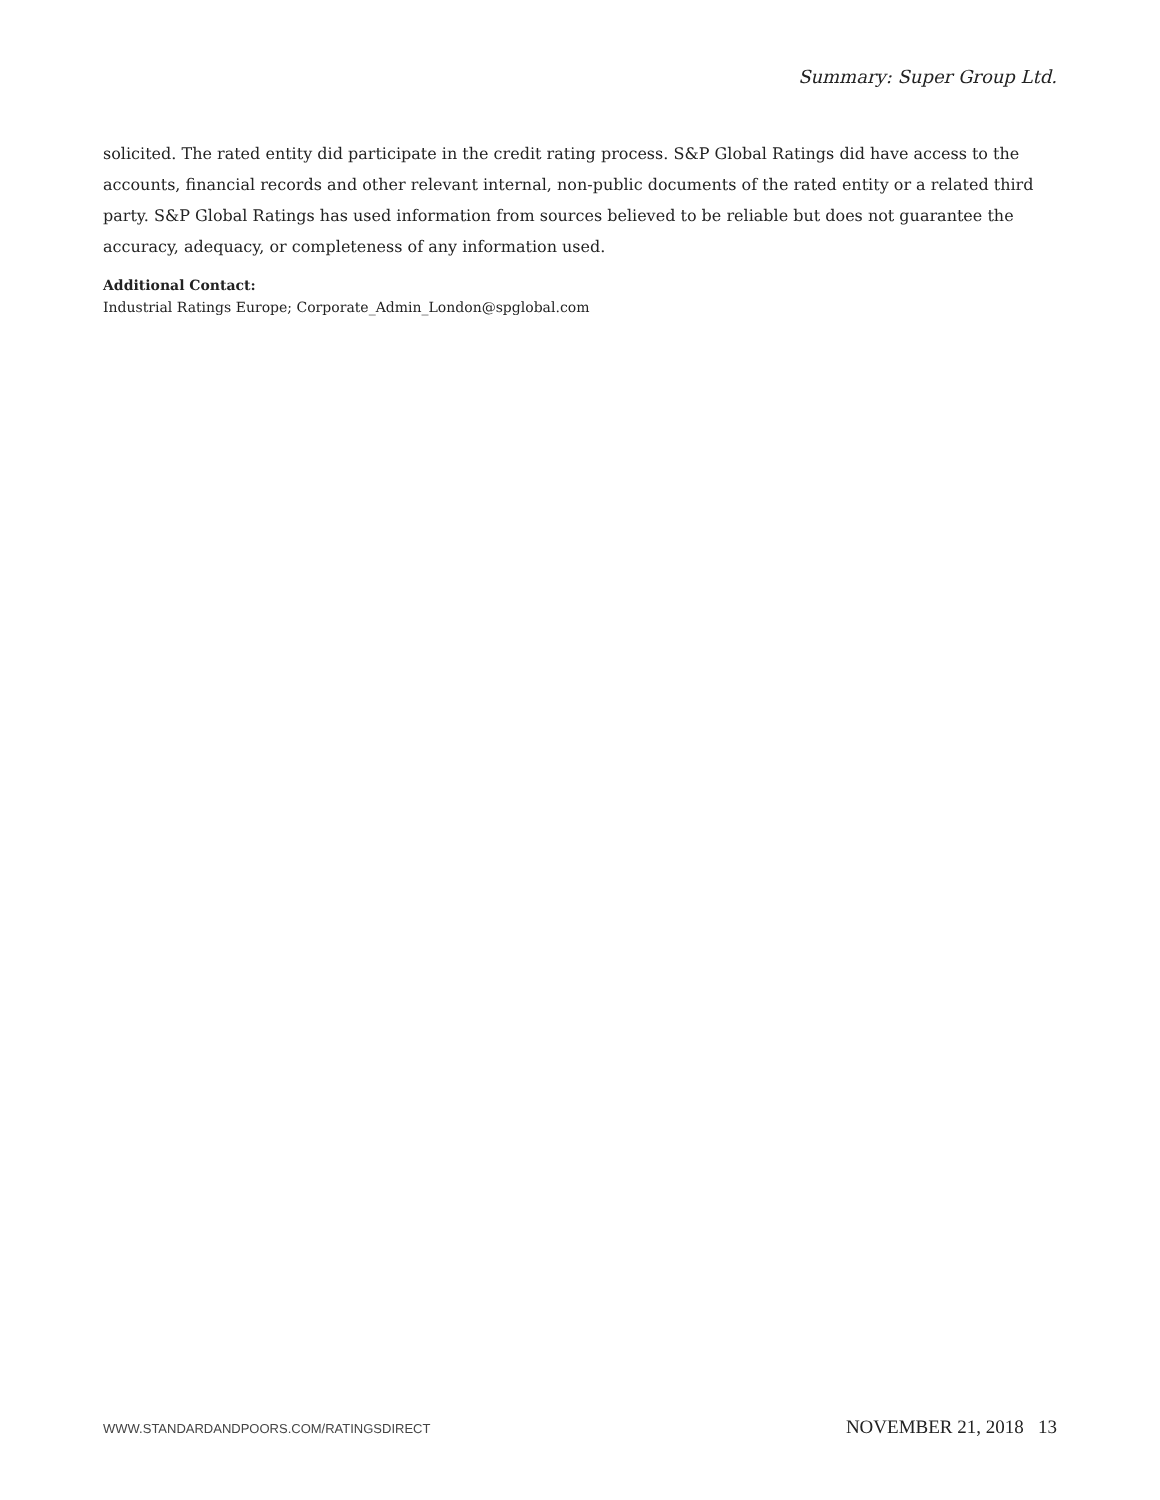Summary: Super Group Ltd.
solicited. The rated entity did participate in the credit rating process. S&P Global Ratings did have access to the accounts, financial records and other relevant internal, non-public documents of the rated entity or a related third party. S&P Global Ratings has used information from sources believed to be reliable but does not guarantee the accuracy, adequacy, or completeness of any information used.
Additional Contact:
Industrial Ratings Europe; Corporate_Admin_London@spglobal.com
WWW.STANDARDANDPOORS.COM/RATINGSDIRECT NOVEMBER 21, 2018 13